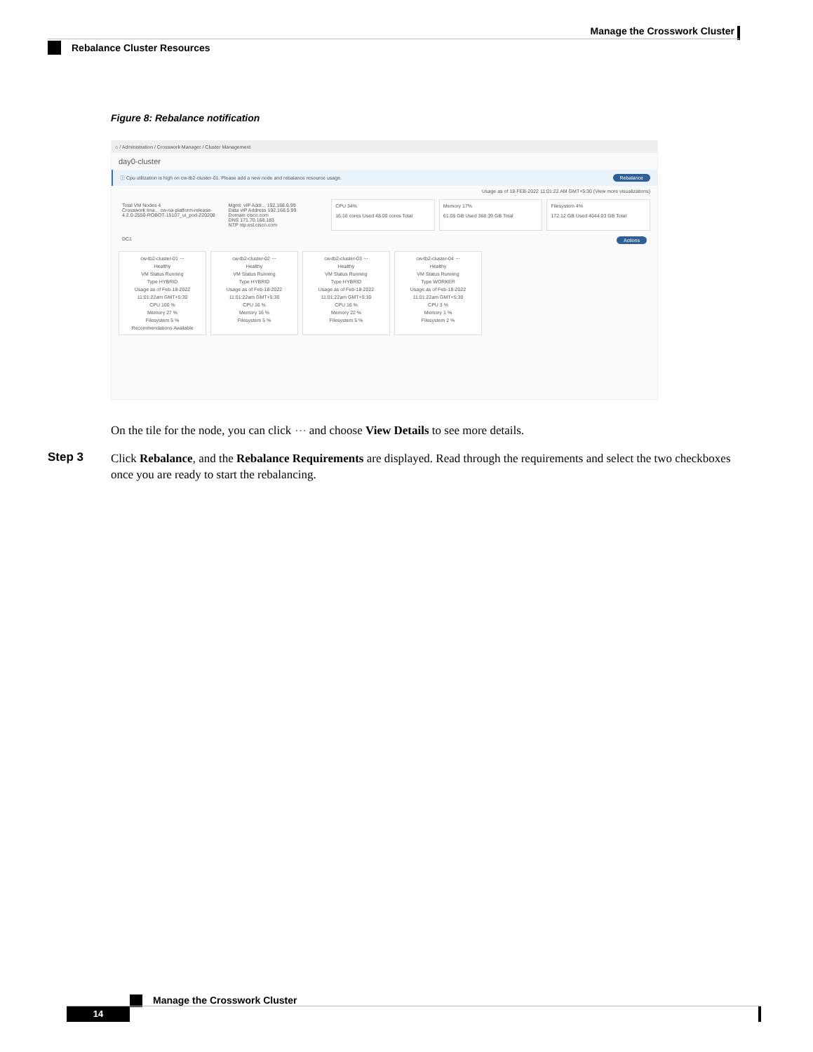Manage the Crosswork Cluster
Rebalance Cluster Resources
Figure 8: Rebalance notification
⌂ / Administration / Crosswork Manager / Cluster Management
day0-cluster
ⓘ Cpu utilization is high on cw-tb2-cluster-01. Please add a new node and rebalance resource usage. Rebalance
Usage as of 18-FEB-2022 11:01:22 AM GMT+5:30 (View more visualizations)
Total VM Nodes 4
Crosswork Ima... cw-na-platform-release-4.2.0-2550-ROBOT-15107_ui_pod-220208
Mgmt. vIP Addr... 192.168.6.99
Data vIP Address 192.168.5.99
Domain cisco.com
DNS 171.70.168.183
NTP ntp.esl.cisco.com
CPU 34%
16.16 cores Used 48.00 cores Total
Memory 17%
61.05 GB Used 368.39 GB Total
Filesystem 4%
172.12 GB Used 4044.03 GB Total
DC1 Actions
cw-tb2-cluster-01 ⋯
Healthy
VM Status Running
Type HYBRID
Usage as of Feb-18-2022 11:01:22am GMT+5:30
CPU 100 %
Memory 27 %
Filesystem 5 %
Recommendations Available
cw-tb2-cluster-02 ⋯
Healthy
VM Status Running
Type HYBRID
Usage as of Feb-18-2022 11:01:22am GMT+5:30
CPU 16 %
Memory 16 %
Filesystem 5 %
cw-tb2-cluster-03 ⋯
Healthy
VM Status Running
Type HYBRID
Usage as of Feb-18-2022 11:01:22am GMT+5:30
CPU 16 %
Memory 22 %
Filesystem 5 %
cw-tb2-cluster-04 ⋯
Healthy
VM Status Running
Type WORKER
Usage as of Feb-18-2022 11:01:22am GMT+5:30
CPU 3 %
Memory 1 %
Filesystem 2 %
On the tile for the node, you can click ⋯ and choose View Details to see more details.
Step 3
Click Rebalance, and the Rebalance Requirements are displayed. Read through the requirements and select the two checkboxes once you are ready to start the rebalancing.
Manage the Crosswork Cluster
14